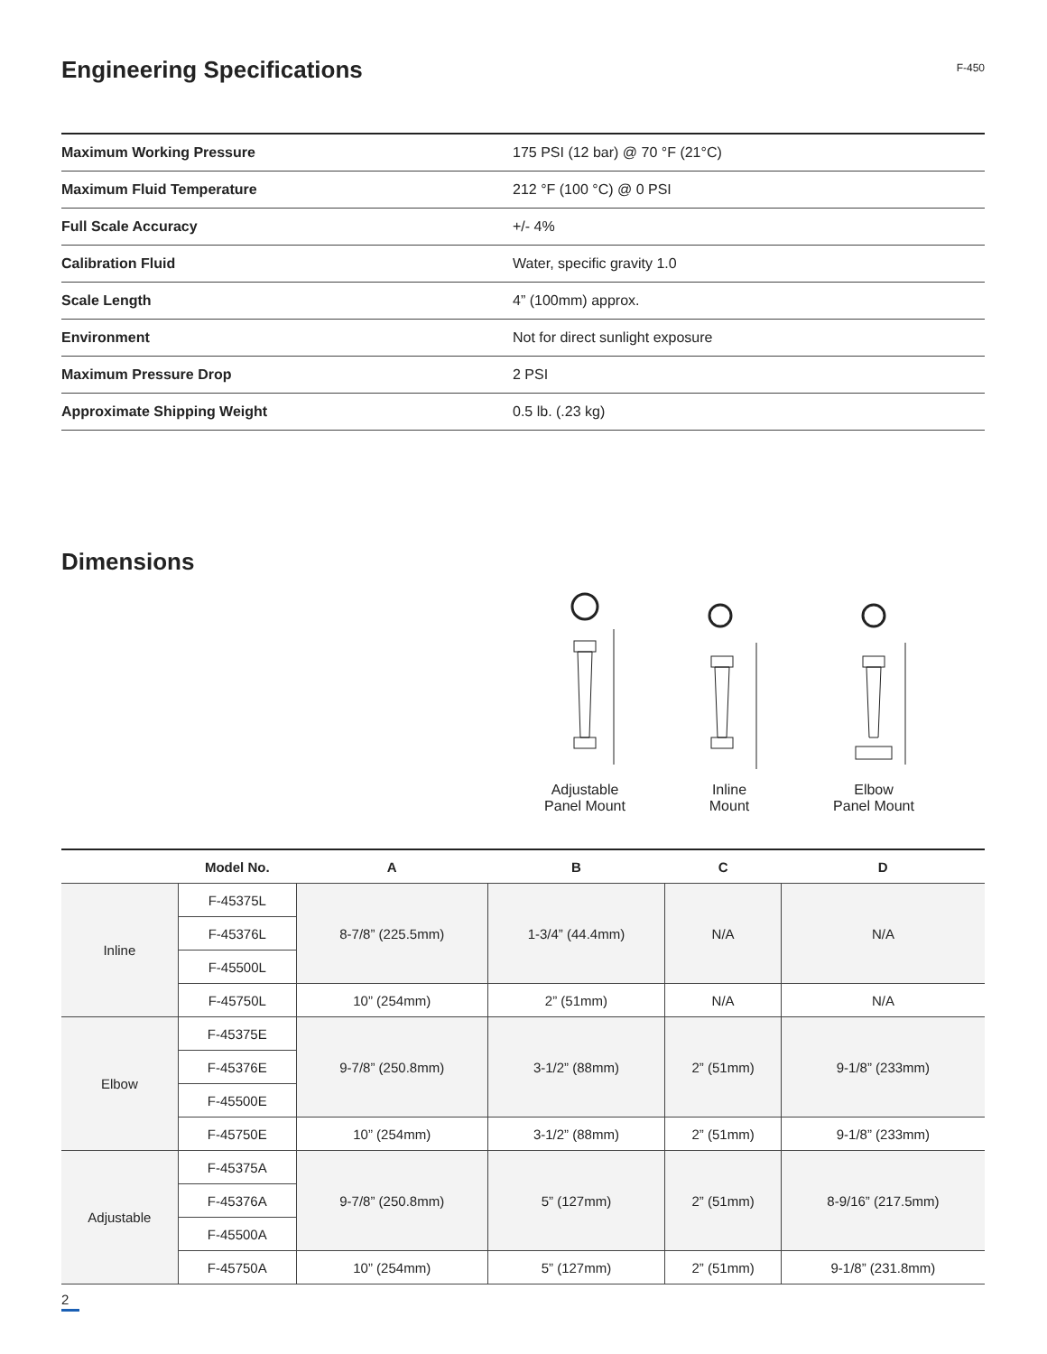Engineering Specifications
F-450
| Maximum Working Pressure | 175 PSI (12 bar) @ 70 °F (21°C) |
| Maximum Fluid Temperature | 212 °F (100 °C) @ 0 PSI |
| Full Scale Accuracy | +/- 4% |
| Calibration Fluid | Water, specific gravity 1.0 |
| Scale Length | 4” (100mm) approx. |
| Environment | Not for direct sunlight exposure |
| Maximum Pressure Drop | 2 PSI |
| Approximate Shipping Weight | 0.5 lb. (.23 kg) |
Dimensions
Adjustable
Panel Mount
Inline
Mount
Elbow
Panel Mount
| | Model No. | A | B | C | D |
| --- | --- | --- | --- | --- | --- |
| Inline | F-45375L | 8-7/8” (225.5mm) | 1-3/4” (44.4mm) | N/A | N/A |
| | F-45376L | | | | |
| | F-45500L | | | | |
| | F-45750L | 10” (254mm) | 2” (51mm) | N/A | N/A |
| Elbow | F-45375E | 9-7/8” (250.8mm) | 3-1/2” (88mm) | 2” (51mm) | 9-1/8” (233mm) |
| | F-45376E | | | | |
| | F-45500E | | | | |
| | F-45750E | 10” (254mm) | 3-1/2” (88mm) | 2” (51mm) | 9-1/8” (233mm) |
| Adjustable | F-45375A | 9-7/8” (250.8mm) | 5” (127mm) | 2” (51mm) | 8-9/16” (217.5mm) |
| | F-45376A | | | | |
| | F-45500A | | | | |
| | F-45750A | 10” (254mm) | 5” (127mm) | 2” (51mm) | 9-1/8” (231.8mm) |
2